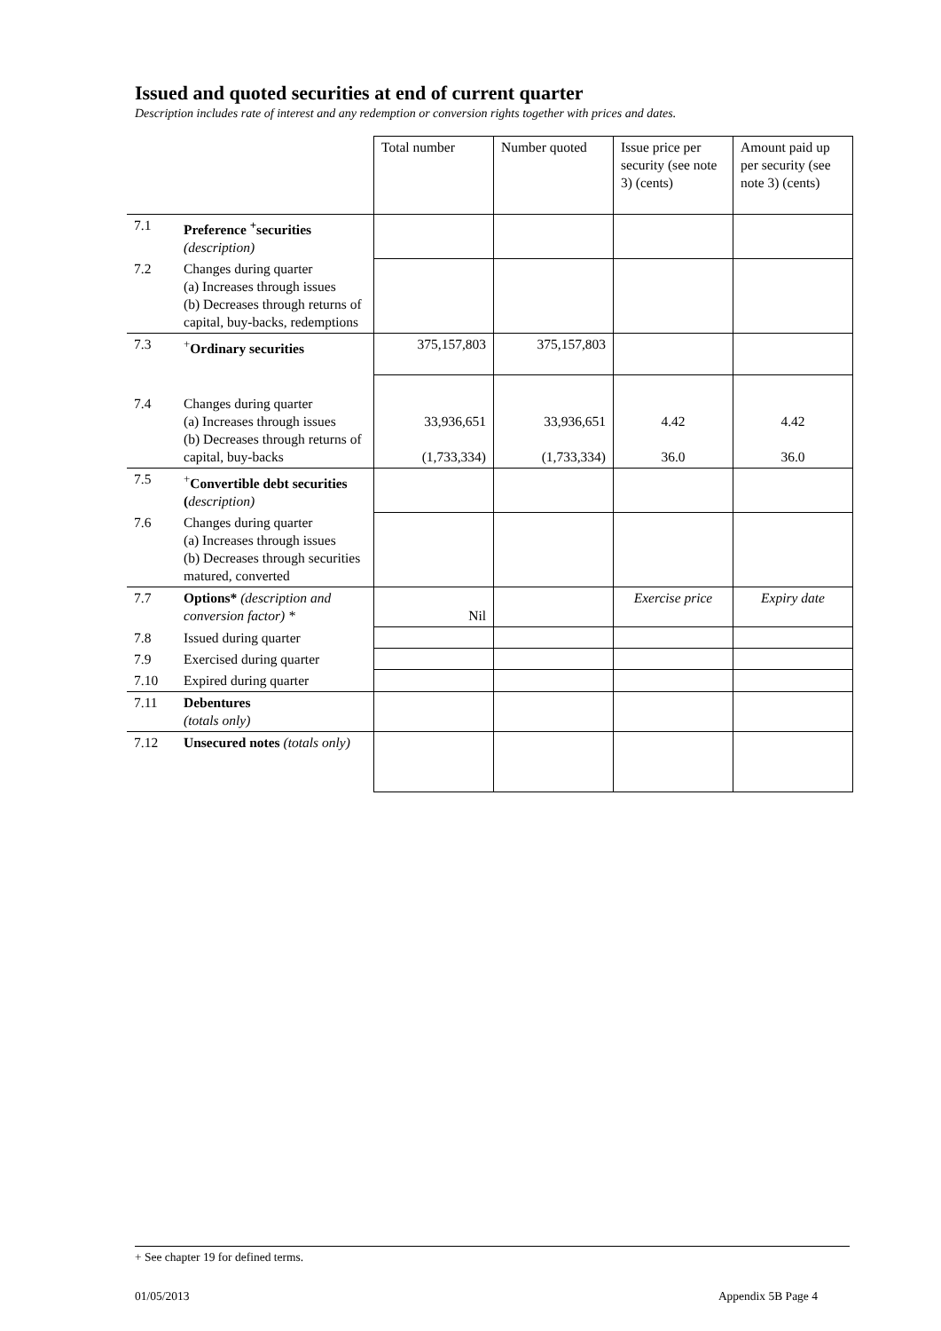Issued and quoted securities at end of current quarter
Description includes rate of interest and any redemption or conversion rights together with prices and dates.
| | | Total number | Number quoted | Issue price per security (see note 3) (cents) | Amount paid up per security (see note 3) (cents) |
| 7.1 | Preference <sup>+</sup>securities (description) | | | | |
| 7.2 | Changes during quarter (a) Increases through issues (b) Decreases through returns of capital, buy-backs, redemptions | | | | |
| 7.3 | <sup>+</sup> Ordinary securities | 375,157,803 | 375,157,803 | | |
| 7.4 | Changes during quarter (a) Increases through issues (b) Decreases through returns of capital, buy-backs | 33,936,651 (1,733,334) | 33,936,651 (1,733,334) | 4.42 36.0 | 4.42 36.0 |
| 7.5 | <sup>+</sup> Convertible debt securities ( description) | | | | |
| 7.6 | Changes during quarter (a) Increases through issues (b) Decreases through securities matured, converted | | | | |
| 7.7 | Options* (description and conversion factor) * | Nil | | Exercise price | Expiry date |
| 7.8 | Issued during quarter | | | | |
| 7.9 | Exercised during quarter | | | | |
| 7.10 | Expired during quarter | | | | |
| 7.11 | Debentures (totals only) | | | | |
| 7.12 | Unsecured notes (totals only) | | | | |
+ See chapter 19 for defined terms.
01/05/2013 Appendix 5B Page 4